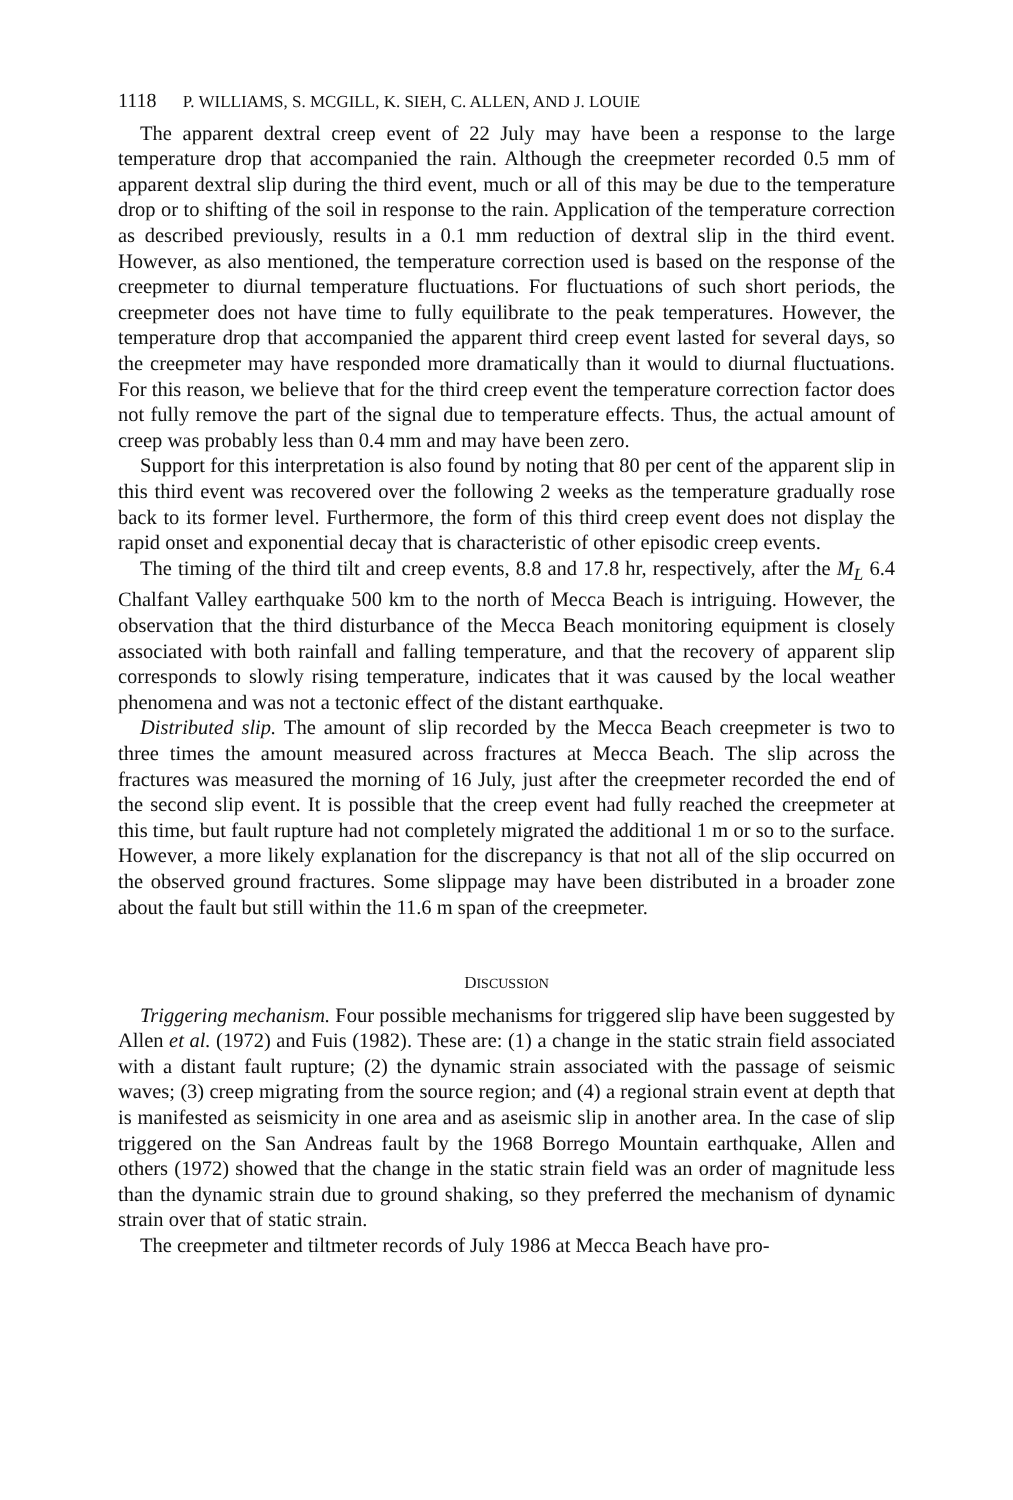1118 P. WILLIAMS, S. MCGILL, K. SIEH, C. ALLEN, AND J. LOUIE
The apparent dextral creep event of 22 July may have been a response to the large temperature drop that accompanied the rain. Although the creepmeter recorded 0.5 mm of apparent dextral slip during the third event, much or all of this may be due to the temperature drop or to shifting of the soil in response to the rain. Application of the temperature correction as described previously, results in a 0.1 mm reduction of dextral slip in the third event. However, as also mentioned, the temperature correction used is based on the response of the creepmeter to diurnal temperature fluctuations. For fluctuations of such short periods, the creepmeter does not have time to fully equilibrate to the peak temperatures. However, the temperature drop that accompanied the apparent third creep event lasted for several days, so the creepmeter may have responded more dramatically than it would to diurnal fluctuations. For this reason, we believe that for the third creep event the temperature correction factor does not fully remove the part of the signal due to temperature effects. Thus, the actual amount of creep was probably less than 0.4 mm and may have been zero.
Support for this interpretation is also found by noting that 80 per cent of the apparent slip in this third event was recovered over the following 2 weeks as the temperature gradually rose back to its former level. Furthermore, the form of this third creep event does not display the rapid onset and exponential decay that is characteristic of other episodic creep events.
The timing of the third tilt and creep events, 8.8 and 17.8 hr, respectively, after the M<sub>L</sub> 6.4 Chalfant Valley earthquake 500 km to the north of Mecca Beach is intriguing. However, the observation that the third disturbance of the Mecca Beach monitoring equipment is closely associated with both rainfall and falling temperature, and that the recovery of apparent slip corresponds to slowly rising temperature, indicates that it was caused by the local weather phenomena and was not a tectonic effect of the distant earthquake.
Distributed slip. The amount of slip recorded by the Mecca Beach creepmeter is two to three times the amount measured across fractures at Mecca Beach. The slip across the fractures was measured the morning of 16 July, just after the creepmeter recorded the end of the second slip event. It is possible that the creep event had fully reached the creepmeter at this time, but fault rupture had not completely migrated the additional 1 m or so to the surface. However, a more likely explanation for the discrepancy is that not all of the slip occurred on the observed ground fractures. Some slippage may have been distributed in a broader zone about the fault but still within the 11.6 m span of the creepmeter.
DISCUSSION
Triggering mechanism. Four possible mechanisms for triggered slip have been suggested by Allen et al. (1972) and Fuis (1982). These are: (1) a change in the static strain field associated with a distant fault rupture; (2) the dynamic strain associated with the passage of seismic waves; (3) creep migrating from the source region; and (4) a regional strain event at depth that is manifested as seismicity in one area and as aseismic slip in another area. In the case of slip triggered on the San Andreas fault by the 1968 Borrego Mountain earthquake, Allen and others (1972) showed that the change in the static strain field was an order of magnitude less than the dynamic strain due to ground shaking, so they preferred the mechanism of dynamic strain over that of static strain.
The creepmeter and tiltmeter records of July 1986 at Mecca Beach have pro-